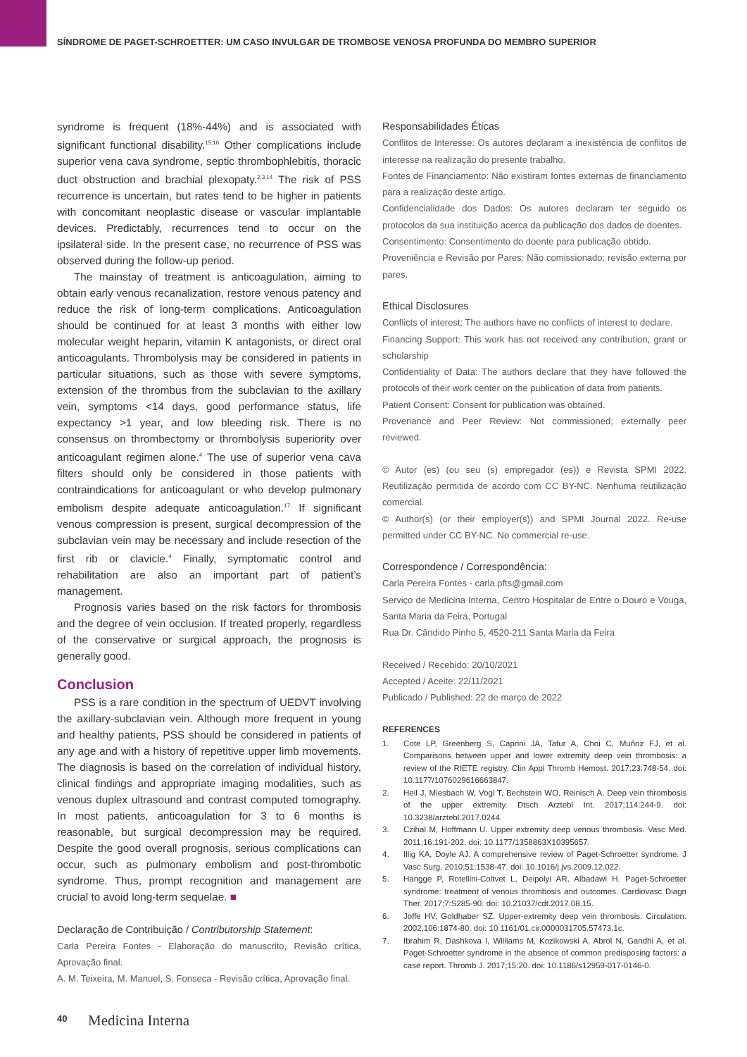SÍNDROME DE PAGET-SCHROETTER: UM CASO INVULGAR DE TROMBOSE VENOSA PROFUNDA DO MEMBRO SUPERIOR
syndrome is frequent (18%-44%) and is associated with significant functional disability.<sup>15,16</sup> Other complications include superior vena cava syndrome, septic thrombophlebitis, thoracic duct obstruction and brachial plexopaty.<sup>2,3,14</sup> The risk of PSS recurrence is uncertain, but rates tend to be higher in patients with concomitant neoplastic disease or vascular implantable devices. Predictably, recurrences tend to occur on the ipsilateral side. In the present case, no recurrence of PSS was observed during the follow-up period.
The mainstay of treatment is anticoagulation, aiming to obtain early venous recanalization, restore venous patency and reduce the risk of long-term complications. Anticoagulation should be continued for at least 3 months with either low molecular weight heparin, vitamin K antagonists, or direct oral anticoagulants. Thrombolysis may be considered in patients in particular situations, such as those with severe symptoms, extension of the thrombus from the subclavian to the axillary vein, symptoms <14 days, good performance status, life expectancy >1 year, and low bleeding risk. There is no consensus on thrombectomy or thrombolysis superiority over anticoagulant regimen alone.<sup>4</sup> The use of superior vena cava filters should only be considered in those patients with contraindications for anticoagulant or who develop pulmonary embolism despite adequate anticoagulation.<sup>17</sup> If significant venous compression is present, surgical decompression of the subclavian vein may be necessary and include resection of the first rib or clavicle.<sup>4</sup> Finally, symptomatic control and rehabilitation are also an important part of patient’s management.
Prognosis varies based on the risk factors for thrombosis and the degree of vein occlusion. If treated properly, regardless of the conservative or surgical approach, the prognosis is generally good.
Conclusion
PSS is a rare condition in the spectrum of UEDVT involving the axillary-subclavian vein. Although more frequent in young and healthy patients, PSS should be considered in patients of any age and with a history of repetitive upper limb movements. The diagnosis is based on the correlation of individual history, clinical findings and appropriate imaging modalities, such as venous duplex ultrasound and contrast computed tomography. In most patients, anticoagulation for 3 to 6 months is reasonable, but surgical decompression may be required. Despite the good overall prognosis, serious complications can occur, such as pulmonary embolism and post-thrombotic syndrome. Thus, prompt recognition and management are crucial to avoid long-term sequelae. ■
Declaração de Contribuição / Contributorship Statement:
Carla Pereira Fontes - Elaboração do manuscrito, Revisão crítica, Aprovação final.
A. M. Teixeira, M. Manuel, S. Fonseca - Revisão crítica, Aprovação final.
Responsabilidades Éticas
Conflitos de Interesse: Os autores declaram a inexistência de conflitos de interesse na realização do presente trabalho.
Fontes de Financiamento: Não existiram fontes externas de financiamento para a realização deste artigo.
Confidencialidade dos Dados: Os autores declaram ter seguido os protocolos da sua instituição acerca da publicação dos dados de doentes.
Consentimento: Consentimento do doente para publicação obtido.
Proveniência e Revisão por Pares: Não comissionado; revisão externa por pares.
Ethical Disclosures
Conflicts of interest: The authors have no conflicts of interest to declare.
Financing Support: This work has not received any contribution, grant or scholarship
Confidentiality of Data: The authors declare that they have followed the protocols of their work center on the publication of data from patients.
Patient Consent: Consent for publication was obtained.
Provenance and Peer Review: Not commissioned; externally peer reviewed.
© Autor (es) (ou seu (s) empregador (es)) e Revista SPMI 2022. Reutilização permitida de acordo com CC BY-NC. Nenhuma reutilização comercial.
© Author(s) (or their employer(s)) and SPMI Journal 2022. Re-use permitted under CC BY-NC. No commercial re-use.
Correspondence / Correspondência:
Carla Pereira Fontes - carla.pfts@gmail.com
Serviço de Medicina Interna, Centro Hospitalar de Entre o Douro e Vouga, Santa Maria da Feira, Portugal
Rua Dr. Cândido Pinho 5, 4520-211 Santa Maria da Feira
Received / Recebido: 20/10/2021
Accepted / Aceite: 22/11/2021
Publicado / Published: 22 de março de 2022
REFERENCES
1. Cote LP, Greenberg S, Caprini JA, Tafur A, Choi C, Muñoz FJ, et al. Comparisons between upper and lower extremity deep vein thrombosis: a review of the RIETE registry. Clin Appl Thromb Hemost. 2017;23:748-54. doi: 10.1177/1076029616663847.
2. Heil J, Miesbach W, Vogl T, Bechstein WO, Reinisch A. Deep vein thrombosis of the upper extremity. Dtsch Arztebl Int. 2017;114:244-9. doi: 10.3238/arztebl.2017.0244.
3. Czihal M, Hoffmann U. Upper extremity deep venous thrombosis. Vasc Med. 2011;16:191-202. doi: 10.1177/1358863X10395657.
4. Illig KA, Doyle AJ. A comprehensive review of Paget-Schroetter syndrome. J Vasc Surg. 2010;51:1538-47. doi: 10.1016/j.jvs.2009.12.022.
5. Hangge P, Rotellini-Coltvet L, Deipolyi AR, Albadawi H. Paget-Schroetter syndrome: treatment of venous thrombosis and outcomes. Cardiovasc Diagn Ther. 2017;7:S285-90. doi: 10.21037/cdt.2017.08.15.
6. Joffe HV, Goldhaber SZ. Upper-extremity deep vein thrombosis. Circulation. 2002;106:1874-80. doi: 10.1161/01.cir.0000031705.57473.1c.
7. Ibrahim R, Dashkova I, Williams M, Kozikowski A, Abrol N, Gandhi A, et al. Paget-Schroetter syndrome in the absence of common predisposing factors: a case report. Thromb J. 2017;15:20. doi: 10.1186/s12959-017-0146-0.
40 Medicina Interna